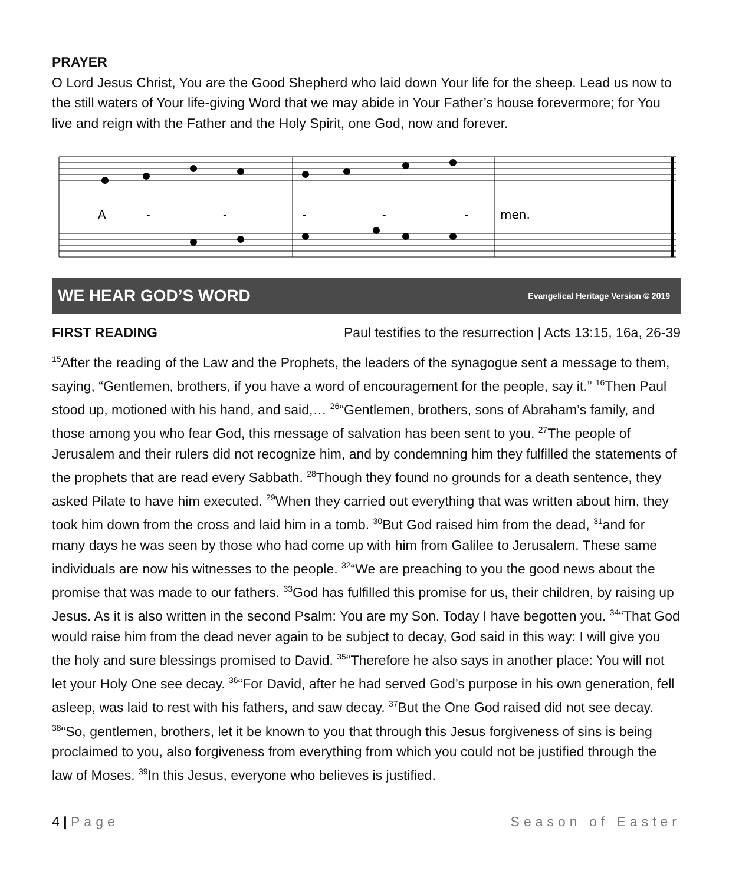PRAYER
O Lord Jesus Christ, You are the Good Shepherd who laid down Your life for the sheep. Lead us now to the still waters of Your life-giving Word that we may abide in Your Father’s house forevermore; for You live and reign with the Father and the Holy Spirit, one God, now and forever.
A
-
-
-
-
-
men.
WE HEAR GOD’S WORD Evangelical Heritage Version © 2019
FIRST READING Paul testifies to the resurrection | Acts 13:15, 16a, 26-39
<sup>15</sup> After the reading of the Law and the Prophets, the leaders of the synagogue sent a message to them, saying, “Gentlemen, brothers, if you have a word of encouragement for the people, say it.” <sup>16</sup>Then Paul stood up, motioned with his hand, and said,… <sup>26</sup>“Gentlemen, brothers, sons of Abraham’s family, and those among you who fear God, this message of salvation has been sent to you. <sup>27</sup>The people of Jerusalem and their rulers did not recognize him, and by condemning him they fulfilled the statements of the prophets that are read every Sabbath. <sup>28</sup>Though they found no grounds for a death sentence, they asked Pilate to have him executed. <sup>29</sup>When they carried out everything that was written about him, they took him down from the cross and laid him in a tomb. <sup>30</sup>But God raised him from the dead, <sup>31</sup>and for many days he was seen by those who had come up with him from Galilee to Jerusalem. These same individuals are now his witnesses to the people. <sup>32</sup>“We are preaching to you the good news about the promise that was made to our fathers. <sup>33</sup>God has fulfilled this promise for us, their children, by raising up Jesus. As it is also written in the second Psalm: You are my Son. Today I have begotten you. <sup>34</sup>“That God would raise him from the dead never again to be subject to decay, God said in this way: I will give you the holy and sure blessings promised to David. <sup>35</sup>“Therefore he also says in another place: You will not let your Holy One see decay. <sup>36</sup>“For David, after he had served God’s purpose in his own generation, fell asleep, was laid to rest with his fathers, and saw decay. <sup>37</sup>But the One God raised did not see decay. <sup>38</sup>“So, gentlemen, brothers, let it be known to you that through this Jesus forgiveness of sins is being proclaimed to you, also forgiveness from everything from which you could not be justified through the law of Moses. <sup>39</sup>In this Jesus, everyone who believes is justified.
4 | Page Season of Easter